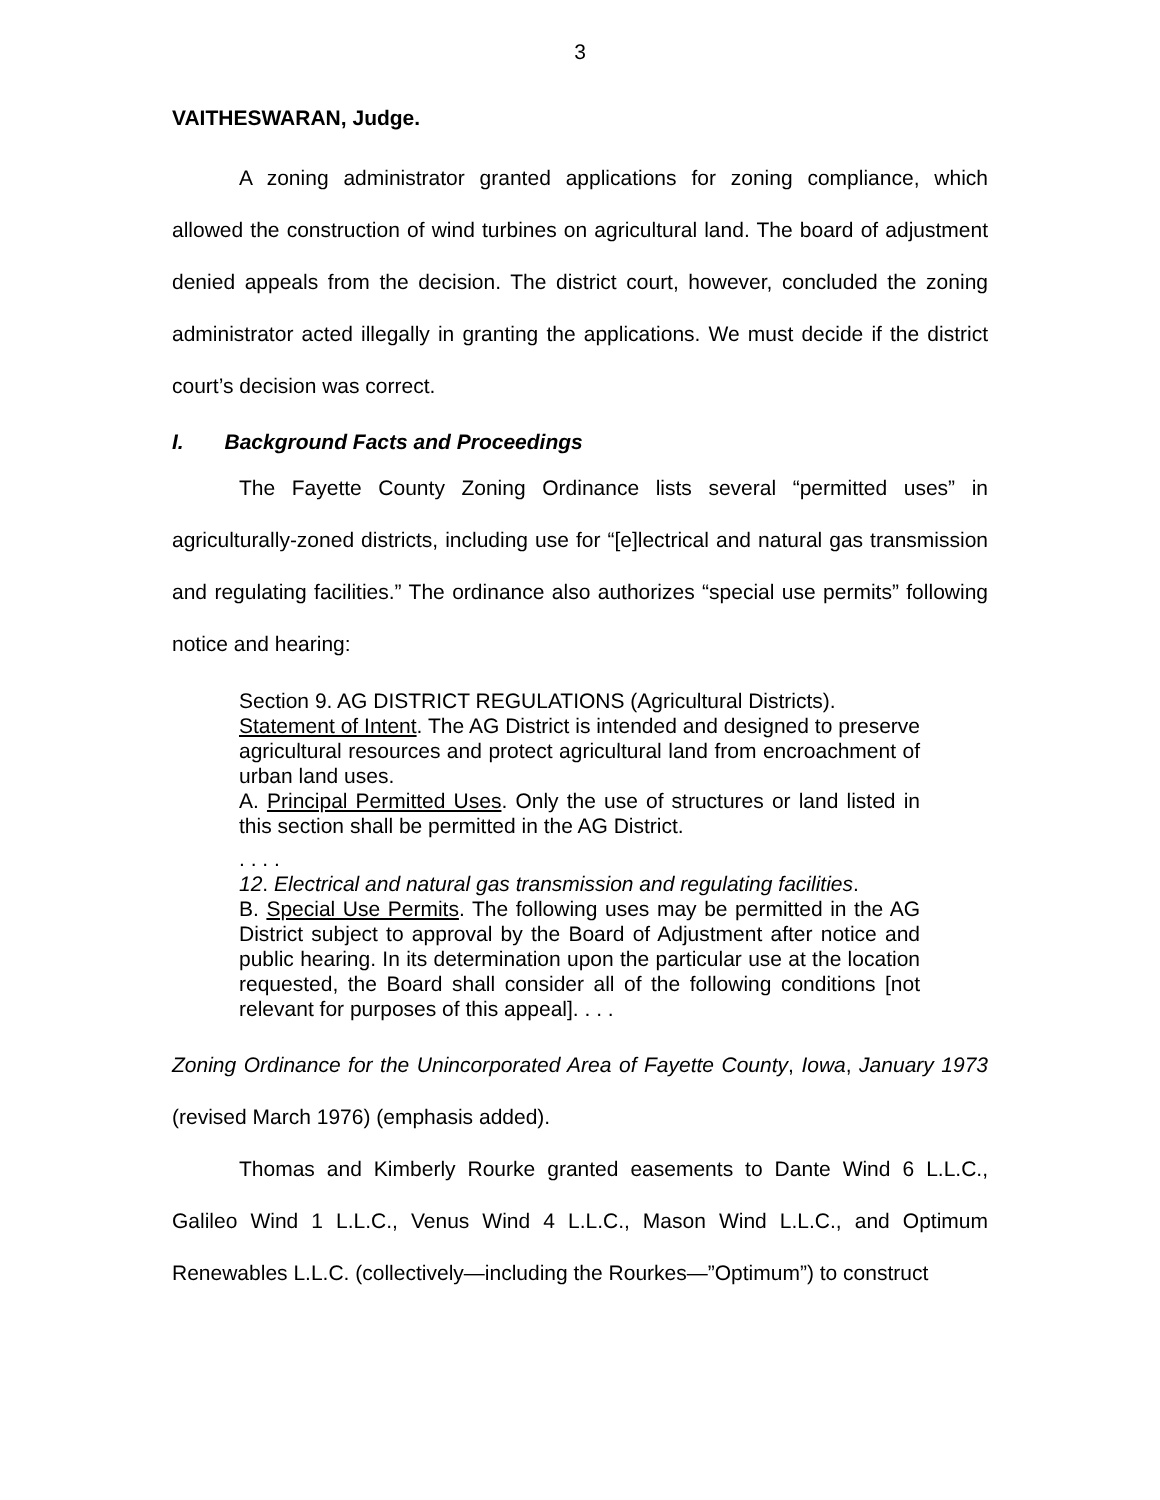3
VAITHESWARAN, Judge.
A zoning administrator granted applications for zoning compliance, which allowed the construction of wind turbines on agricultural land. The board of adjustment denied appeals from the decision. The district court, however, concluded the zoning administrator acted illegally in granting the applications. We must decide if the district court’s decision was correct.
I. Background Facts and Proceedings
The Fayette County Zoning Ordinance lists several “permitted uses” in agriculturally-zoned districts, including use for “[e]lectrical and natural gas transmission and regulating facilities.” The ordinance also authorizes “special use permits” following notice and hearing:
Section 9. AG DISTRICT REGULATIONS (Agricultural Districts).
Statement of Intent. The AG District is intended and designed to preserve agricultural resources and protect agricultural land from encroachment of urban land uses.
A. Principal Permitted Uses. Only the use of structures or land listed in this section shall be permitted in the AG District.
. . . .
12. Electrical and natural gas transmission and regulating facilities.
B. Special Use Permits. The following uses may be permitted in the AG District subject to approval by the Board of Adjustment after notice and public hearing. In its determination upon the particular use at the location requested, the Board shall consider all of the following conditions [not relevant for purposes of this appeal]. . . .
Zoning Ordinance for the Unincorporated Area of Fayette County, Iowa, January 1973 (revised March 1976) (emphasis added).
Thomas and Kimberly Rourke granted easements to Dante Wind 6 L.L.C., Galileo Wind 1 L.L.C., Venus Wind 4 L.L.C., Mason Wind L.L.C., and Optimum Renewables L.L.C. (collectively—including the Rourkes—”Optimum”) to construct